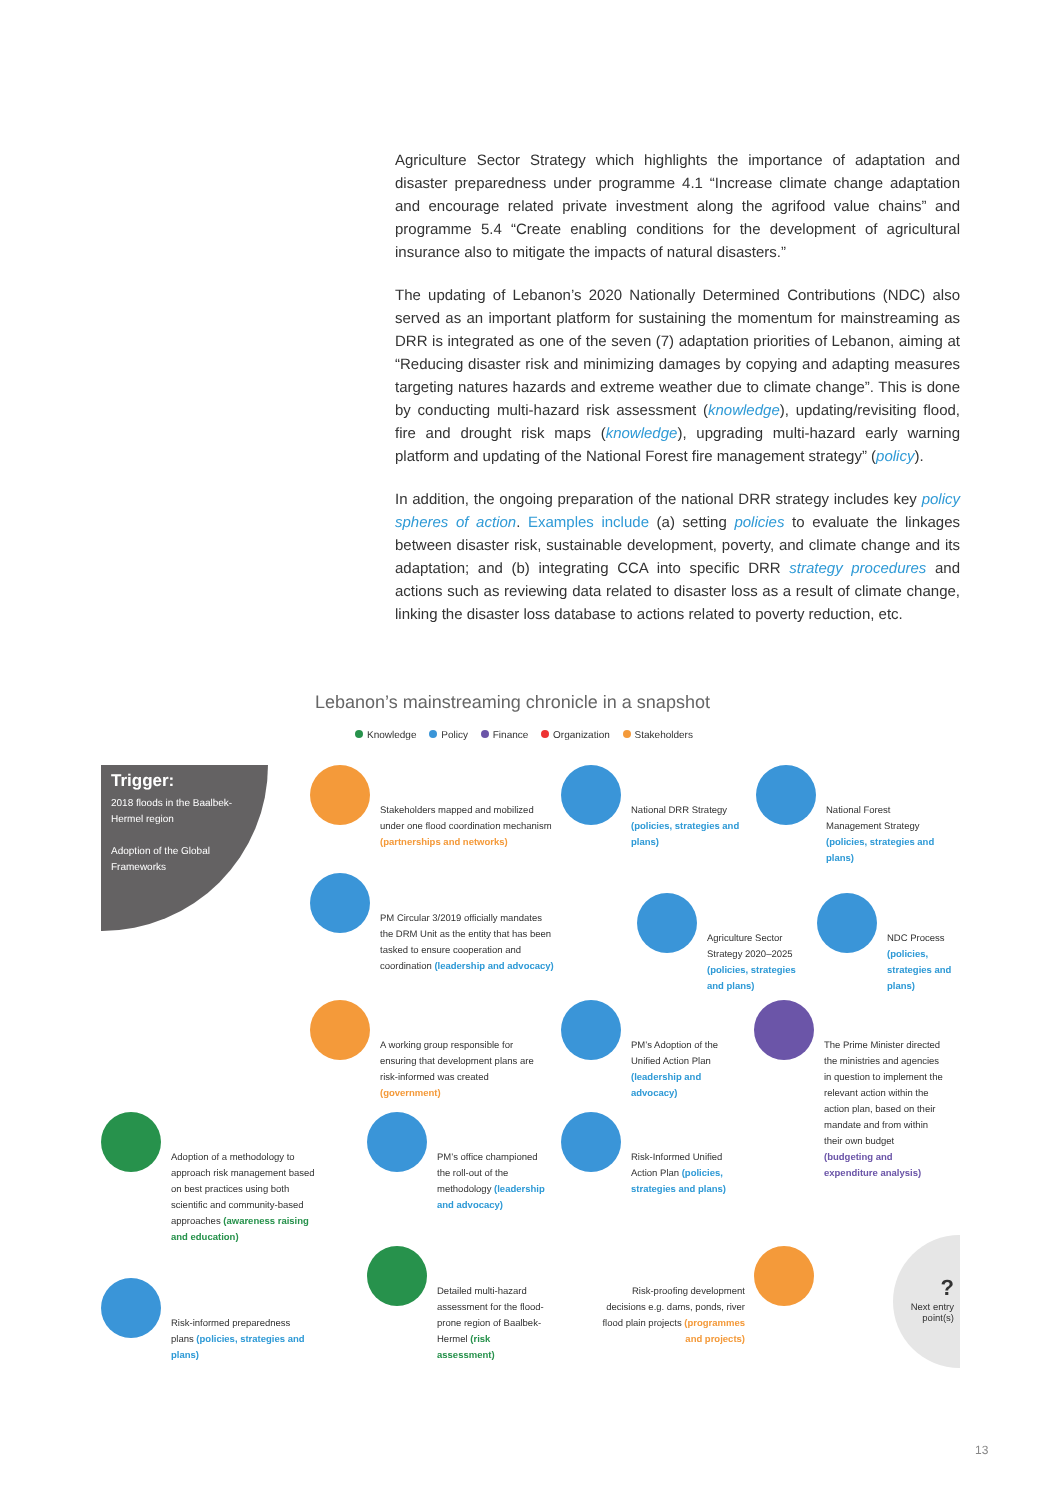Agriculture Sector Strategy which highlights the importance of adaptation and disaster preparedness under programme 4.1 “Increase climate change adaptation and encourage related private investment along the agrifood value chains” and programme 5.4 “Create enabling conditions for the development of agricultural insurance also to mitigate the impacts of natural disasters.”
The updating of Lebanon’s 2020 Nationally Determined Contributions (NDC) also served as an important platform for sustaining the momentum for mainstreaming as DRR is integrated as one of the seven (7) adaptation priorities of Lebanon, aiming at “Reducing disaster risk and minimizing damages by copying and adapting measures targeting natures hazards and extreme weather due to climate change”. This is done by conducting multi-hazard risk assessment (knowledge), updating/revisiting flood, fire and drought risk maps (knowledge), upgrading multi-hazard early warning platform and updating of the National Forest fire management strategy” (policy).
In addition, the ongoing preparation of the national DRR strategy includes key policy spheres of action. Examples include (a) setting policies to evaluate the linkages between disaster risk, sustainable development, poverty, and climate change and its adaptation; and (b) integrating CCA into specific DRR strategy procedures and actions such as reviewing data related to disaster loss as a result of climate change, linking the disaster loss database to actions related to poverty reduction, etc.
Lebanon’s mainstreaming chronicle in a snapshot
Knowledge Policy Finance Organization Stakeholders
Trigger:
2018 floods in the Baalbek-Hermel region
Adoption of the Global Frameworks
Stakeholders mapped and mobilized under one flood coordination mechanism (partnerships and networks)
National DRR Strategy (policies, strategies and plans)
National Forest Management Strategy (policies, strategies and plans)
PM Circular 3/2019 officially mandates the DRM Unit as the entity that has been tasked to ensure cooperation and coordination (leadership and advocacy)
Agriculture Sector Strategy 2020–2025 (policies, strategies and plans)
NDC Process (policies, strategies and plans)
A working group responsible for ensuring that development plans are risk-informed was created (government)
PM’s Adoption of the Unified Action Plan (leadership and advocacy)
The Prime Minister directed the ministries and agencies in question to implement the relevant action within the action plan, based on their mandate and from within their own budget (budgeting and expenditure analysis)
Adoption of a methodology to approach risk management based on best practices using both scientific and community-based approaches (awareness raising and education)
PM’s office championed the roll-out of the methodology (leadership and advocacy)
Risk-Informed Unified Action Plan (policies, strategies and plans)
Detailed multi-hazard assessment for the flood-prone region of Baalbek-Hermel (risk assessment)
Risk-proofing development decisions e.g. dams, ponds, river flood plain projects (programmes and projects)
Risk-informed preparedness plans (policies, strategies and plans)
?
Next entry point(s)
13